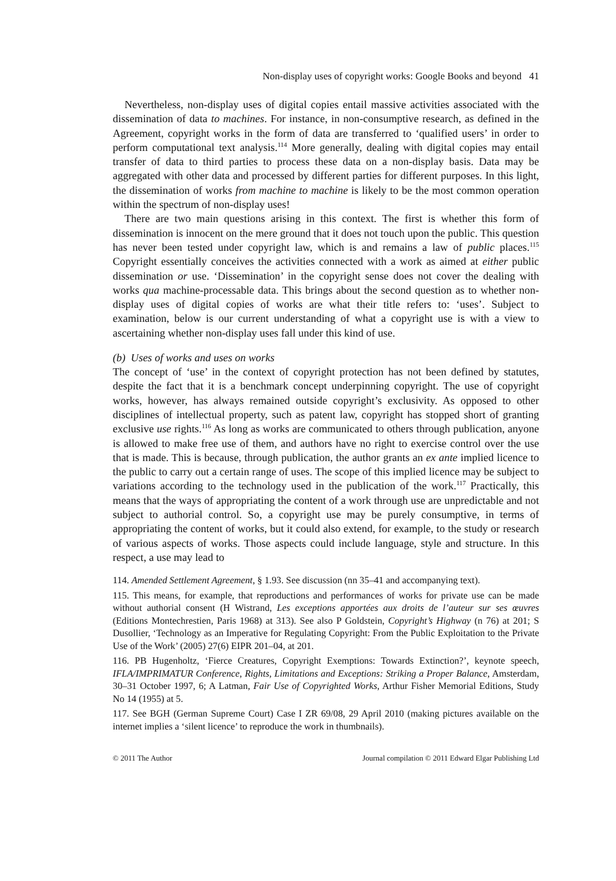Non-display uses of copyright works: Google Books and beyond 41
Nevertheless, non-display uses of digital copies entail massive activities associated with the dissemination of data to machines. For instance, in non-consumptive research, as defined in the Agreement, copyright works in the form of data are transferred to ‘qualified users’ in order to perform computational text analysis.<sup>114</sup> More generally, dealing with digital copies may entail transfer of data to third parties to process these data on a non-display basis. Data may be aggregated with other data and processed by different parties for different purposes. In this light, the dissemination of works from machine to machine is likely to be the most common operation within the spectrum of non-display uses!
There are two main questions arising in this context. The first is whether this form of dissemination is innocent on the mere ground that it does not touch upon the public. This question has never been tested under copyright law, which is and remains a law of public places.<sup>115</sup> Copyright essentially conceives the activities connected with a work as aimed at either public dissemination or use. ‘Dissemination’ in the copyright sense does not cover the dealing with works qua machine-processable data. This brings about the second question as to whether non-display uses of digital copies of works are what their title refers to: ‘uses’. Subject to examination, below is our current understanding of what a copyright use is with a view to ascertaining whether non-display uses fall under this kind of use.
(b) Uses of works and uses on works
The concept of ‘use’ in the context of copyright protection has not been defined by statutes, despite the fact that it is a benchmark concept underpinning copyright. The use of copyright works, however, has always remained outside copyright’s exclusivity. As opposed to other disciplines of intellectual property, such as patent law, copyright has stopped short of granting exclusive use rights.<sup>116</sup> As long as works are communicated to others through publication, anyone is allowed to make free use of them, and authors have no right to exercise control over the use that is made. This is because, through publication, the author grants an ex ante implied licence to the public to carry out a certain range of uses. The scope of this implied licence may be subject to variations according to the technology used in the publication of the work.<sup>117</sup> Practically, this means that the ways of appropriating the content of a work through use are unpredictable and not subject to authorial control. So, a copyright use may be purely consumptive, in terms of appropriating the content of works, but it could also extend, for example, to the study or research of various aspects of works. Those aspects could include language, style and structure. In this respect, a use may lead to
114. Amended Settlement Agreement, § 1.93. See discussion (nn 35–41 and accompanying text).
115. This means, for example, that reproductions and performances of works for private use can be made without authorial consent (H Wistrand, Les exceptions apportées aux droits de l’auteur sur ses œuvres (Editions Montechrestien, Paris 1968) at 313). See also P Goldstein, Copyright’s Highway (n 76) at 201; S Dusollier, ‘Technology as an Imperative for Regulating Copyright: From the Public Exploitation to the Private Use of the Work’ (2005) 27(6) EIPR 201–04, at 201.
116. PB Hugenholtz, ‘Fierce Creatures, Copyright Exemptions: Towards Extinction?’, keynote speech, IFLA/IMPRIMATUR Conference, Rights, Limitations and Exceptions: Striking a Proper Balance, Amsterdam, 30–31 October 1997, 6; A Latman, Fair Use of Copyrighted Works, Arthur Fisher Memorial Editions, Study No 14 (1955) at 5.
117. See BGH (German Supreme Court) Case I ZR 69/08, 29 April 2010 (making pictures available on the internet implies a ‘silent licence’ to reproduce the work in thumbnails).
© 2011 The Author Journal compilation © 2011 Edward Elgar Publishing Ltd